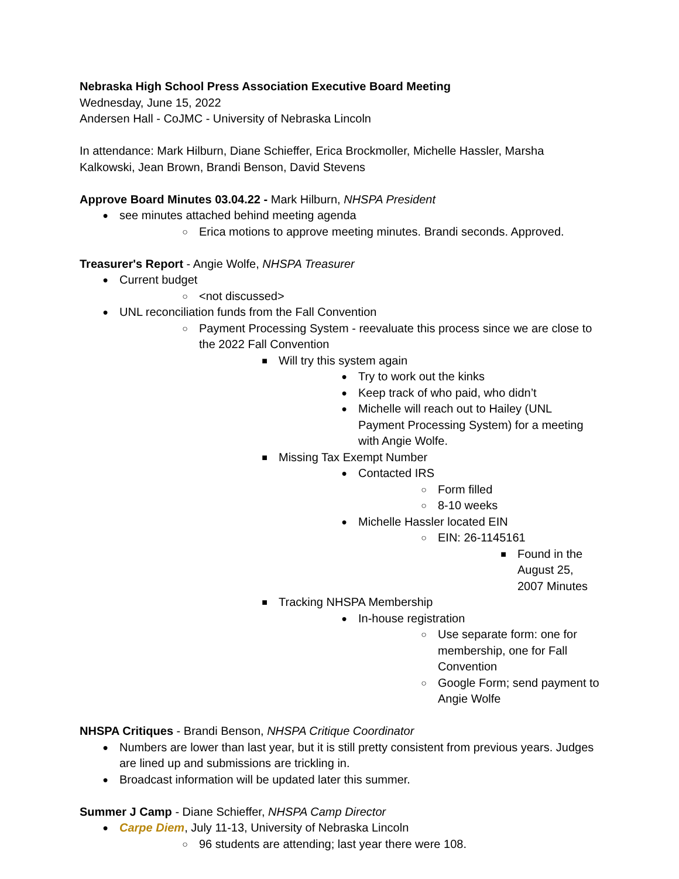Nebraska High School Press Association Executive Board Meeting
Wednesday, June 15, 2022
Andersen Hall - CoJMC - University of Nebraska Lincoln
In attendance: Mark Hilburn, Diane Schieffer, Erica Brockmoller, Michelle Hassler, Marsha Kalkowski, Jean Brown, Brandi Benson, David Stevens
Approve Board Minutes 03.04.22 - Mark Hilburn, NHSPA President
● see minutes attached behind meeting agenda
○ Erica motions to approve meeting minutes. Brandi seconds. Approved.
Treasurer's Report - Angie Wolfe, NHSPA Treasurer
● Current budget
○ <not discussed>
● UNL reconciliation funds from the Fall Convention
○ Payment Processing System - reevaluate this process since we are close to the 2022 Fall Convention
■ Will try this system again
● Try to work out the kinks
● Keep track of who paid, who didn’t
● Michelle will reach out to Hailey (UNL Payment Processing System) for a meeting with Angie Wolfe.
■ Missing Tax Exempt Number
● Contacted IRS
○ Form filled
○ 8-10 weeks
● Michelle Hassler located EIN
○ EIN: 26-1145161
■ Found in the August 25, 2007 Minutes
■ Tracking NHSPA Membership
● In-house registration
○ Use separate form: one for membership, one for Fall Convention
○ Google Form; send payment to Angie Wolfe
NHSPA Critiques - Brandi Benson, NHSPA Critique Coordinator
● Numbers are lower than last year, but it is still pretty consistent from previous years. Judges are lined up and submissions are trickling in.
● Broadcast information will be updated later this summer.
Summer J Camp - Diane Schieffer, NHSPA Camp Director
● Carpe Diem, July 11-13, University of Nebraska Lincoln
○ 96 students are attending; last year there were 108.